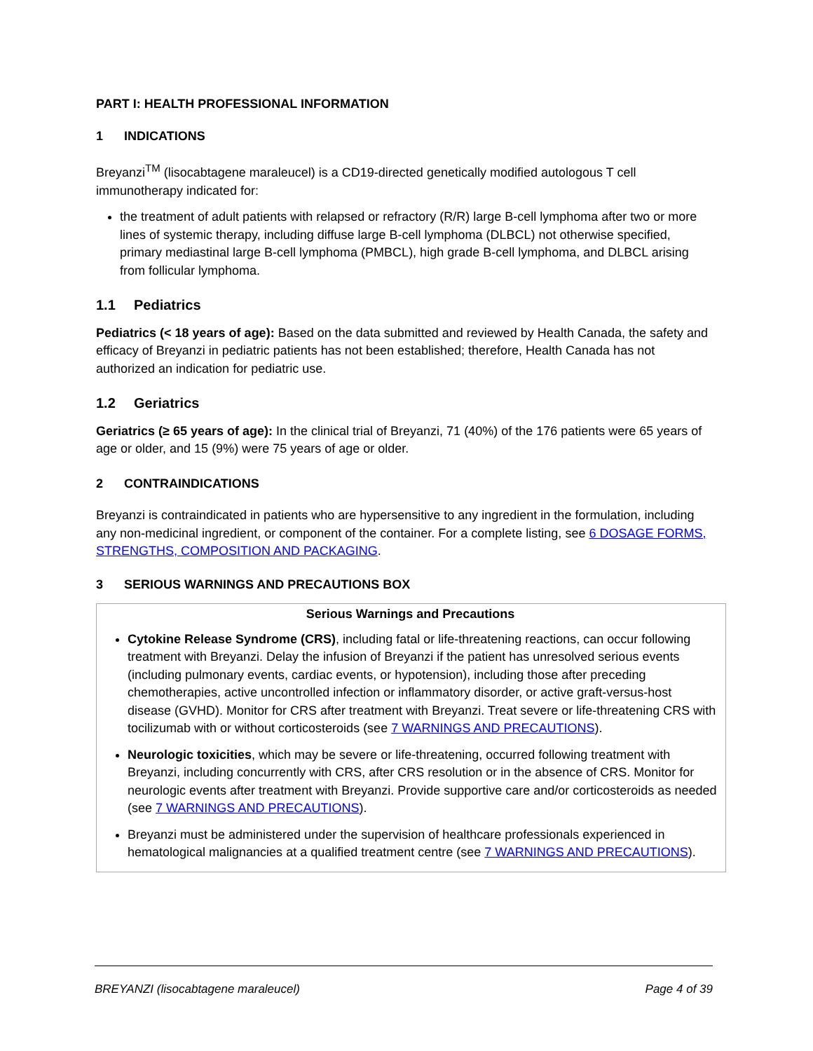PART I: HEALTH PROFESSIONAL INFORMATION
1 INDICATIONS
Breyanzi<sup>TM</sup> (lisocabtagene maraleucel) is a CD19-directed genetically modified autologous T cell immunotherapy indicated for:
the treatment of adult patients with relapsed or refractory (R/R) large B-cell lymphoma after two or more lines of systemic therapy, including diffuse large B-cell lymphoma (DLBCL) not otherwise specified, primary mediastinal large B-cell lymphoma (PMBCL), high grade B-cell lymphoma, and DLBCL arising from follicular lymphoma.
1.1 Pediatrics
Pediatrics (< 18 years of age): Based on the data submitted and reviewed by Health Canada, the safety and efficacy of Breyanzi in pediatric patients has not been established; therefore, Health Canada has not authorized an indication for pediatric use.
1.2 Geriatrics
Geriatrics (≥ 65 years of age): In the clinical trial of Breyanzi, 71 (40%) of the 176 patients were 65 years of age or older, and 15 (9%) were 75 years of age or older.
2 CONTRAINDICATIONS
Breyanzi is contraindicated in patients who are hypersensitive to any ingredient in the formulation, including any non-medicinal ingredient, or component of the container. For a complete listing, see 6 DOSAGE FORMS, STRENGTHS, COMPOSITION AND PACKAGING.
3 SERIOUS WARNINGS AND PRECAUTIONS BOX
Serious Warnings and Precautions
Cytokine Release Syndrome (CRS), including fatal or life-threatening reactions, can occur following treatment with Breyanzi. Delay the infusion of Breyanzi if the patient has unresolved serious events (including pulmonary events, cardiac events, or hypotension), including those after preceding chemotherapies, active uncontrolled infection or inflammatory disorder, or active graft-versus-host disease (GVHD). Monitor for CRS after treatment with Breyanzi. Treat severe or life-threatening CRS with tocilizumab with or without corticosteroids (see 7 WARNINGS AND PRECAUTIONS).
Neurologic toxicities, which may be severe or life-threatening, occurred following treatment with Breyanzi, including concurrently with CRS, after CRS resolution or in the absence of CRS. Monitor for neurologic events after treatment with Breyanzi. Provide supportive care and/or corticosteroids as needed (see 7 WARNINGS AND PRECAUTIONS).
Breyanzi must be administered under the supervision of healthcare professionals experienced in hematological malignancies at a qualified treatment centre (see 7 WARNINGS AND PRECAUTIONS).
BREYANZI (lisocabtagene maraleucel) Page 4 of 39